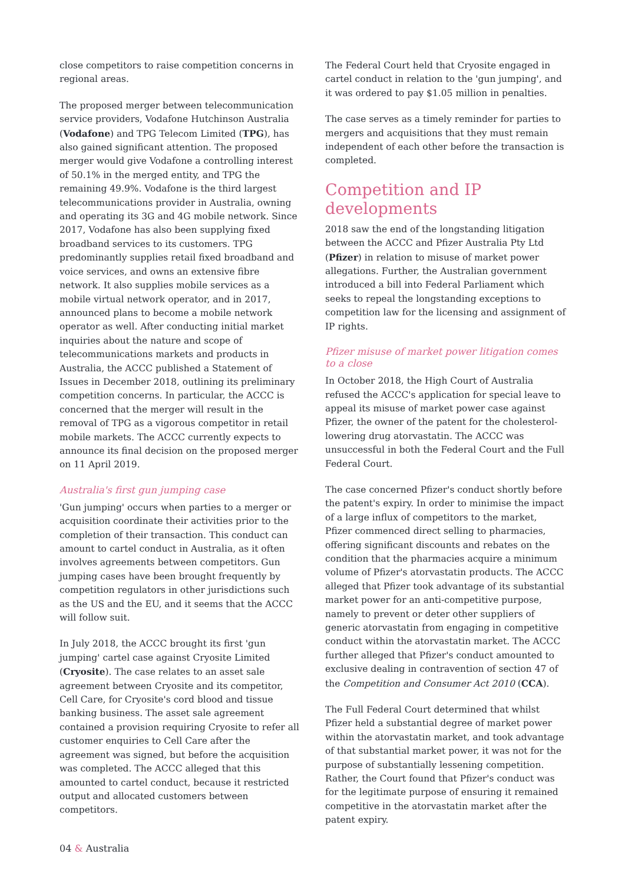close competitors to raise competition concerns in regional areas.
The proposed merger between telecommunication service providers, Vodafone Hutchinson Australia (Vodafone) and TPG Telecom Limited (TPG), has also gained significant attention. The proposed merger would give Vodafone a controlling interest of 50.1% in the merged entity, and TPG the remaining 49.9%. Vodafone is the third largest telecommunications provider in Australia, owning and operating its 3G and 4G mobile network. Since 2017, Vodafone has also been supplying fixed broadband services to its customers. TPG predominantly supplies retail fixed broadband and voice services, and owns an extensive fibre network. It also supplies mobile services as a mobile virtual network operator, and in 2017, announced plans to become a mobile network operator as well. After conducting initial market inquiries about the nature and scope of telecommunications markets and products in Australia, the ACCC published a Statement of Issues in December 2018, outlining its preliminary competition concerns. In particular, the ACCC is concerned that the merger will result in the removal of TPG as a vigorous competitor in retail mobile markets. The ACCC currently expects to announce its final decision on the proposed merger on 11 April 2019.
Australia's first gun jumping case
'Gun jumping' occurs when parties to a merger or acquisition coordinate their activities prior to the completion of their transaction. This conduct can amount to cartel conduct in Australia, as it often involves agreements between competitors. Gun jumping cases have been brought frequently by competition regulators in other jurisdictions such as the US and the EU, and it seems that the ACCC will follow suit.
In July 2018, the ACCC brought its first 'gun jumping' cartel case against Cryosite Limited (Cryosite). The case relates to an asset sale agreement between Cryosite and its competitor, Cell Care, for Cryosite's cord blood and tissue banking business. The asset sale agreement contained a provision requiring Cryosite to refer all customer enquiries to Cell Care after the agreement was signed, but before the acquisition was completed. The ACCC alleged that this amounted to cartel conduct, because it restricted output and allocated customers between competitors.
The Federal Court held that Cryosite engaged in cartel conduct in relation to the 'gun jumping', and it was ordered to pay $1.05 million in penalties.
The case serves as a timely reminder for parties to mergers and acquisitions that they must remain independent of each other before the transaction is completed.
Competition and IP developments
2018 saw the end of the longstanding litigation between the ACCC and Pfizer Australia Pty Ltd (Pfizer) in relation to misuse of market power allegations. Further, the Australian government introduced a bill into Federal Parliament which seeks to repeal the longstanding exceptions to competition law for the licensing and assignment of IP rights.
Pfizer misuse of market power litigation comes to a close
In October 2018, the High Court of Australia refused the ACCC's application for special leave to appeal its misuse of market power case against Pfizer, the owner of the patent for the cholesterol-lowering drug atorvastatin. The ACCC was unsuccessful in both the Federal Court and the Full Federal Court.
The case concerned Pfizer's conduct shortly before the patent's expiry. In order to minimise the impact of a large influx of competitors to the market, Pfizer commenced direct selling to pharmacies, offering significant discounts and rebates on the condition that the pharmacies acquire a minimum volume of Pfizer's atorvastatin products. The ACCC alleged that Pfizer took advantage of its substantial market power for an anti-competitive purpose, namely to prevent or deter other suppliers of generic atorvastatin from engaging in competitive conduct within the atorvastatin market. The ACCC further alleged that Pfizer's conduct amounted to exclusive dealing in contravention of section 47 of the Competition and Consumer Act 2010 (CCA).
The Full Federal Court determined that whilst Pfizer held a substantial degree of market power within the atorvastatin market, and took advantage of that substantial market power, it was not for the purpose of substantially lessening competition. Rather, the Court found that Pfizer's conduct was for the legitimate purpose of ensuring it remained competitive in the atorvastatin market after the patent expiry.
04 & Australia